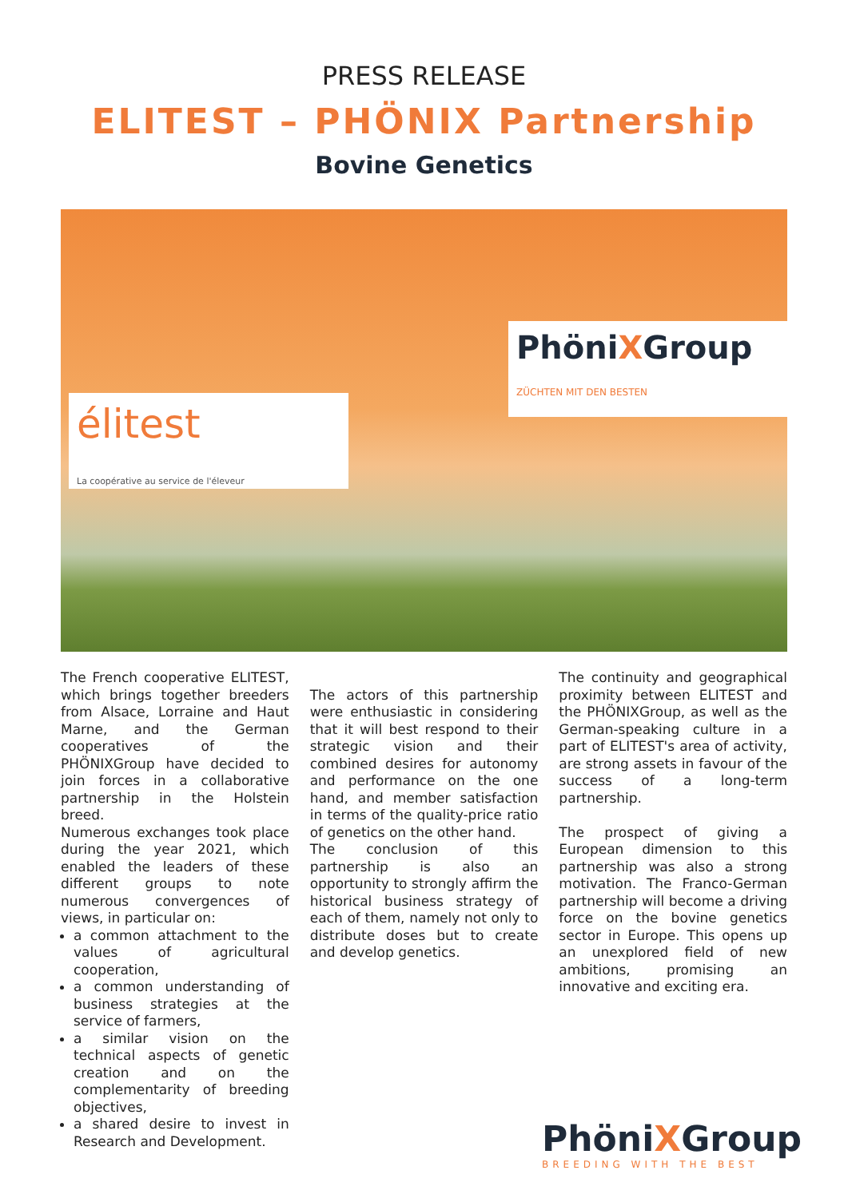PRESS RELEASE
ELITEST – PHÖNIX Partnership
Bovine Genetics
élitest
La coopérative au service de l'éleveur
PhöniXGroup
ZÜCHTEN MIT DEN BESTEN
The French cooperative ELITEST, which brings together breeders from Alsace, Lorraine and Haut Marne, and the German cooperatives of the PHÖNIXGroup have decided to join forces in a collaborative partnership in the Holstein breed.
Numerous exchanges took place during the year 2021, which enabled the leaders of these different groups to note numerous convergences of views, in particular on:
a common attachment to the values of agricultural cooperation,
a common understanding of business strategies at the service of farmers,
a similar vision on the technical aspects of genetic creation and on the complementarity of breeding objectives,
a shared desire to invest in Research and Development.
The actors of this partnership were enthusiastic in considering that it will best respond to their strategic vision and their combined desires for autonomy and performance on the one hand, and member satisfaction in terms of the quality-price ratio of genetics on the other hand.
The conclusion of this partnership is also an opportunity to strongly affirm the historical business strategy of each of them, namely not only to distribute doses but to create and develop genetics.
The continuity and geographical proximity between ELITEST and the PHÖNIXGroup, as well as the German-speaking culture in a part of ELITEST's area of activity, are strong assets in favour of the success of a long-term partnership.
The prospect of giving a European dimension to this partnership was also a strong motivation. The Franco-German partnership will become a driving force on the bovine genetics sector in Europe. This opens up an unexplored field of new ambitions, promising an innovative and exciting era.
PhöniXGroup
BREEDING WITH THE BEST